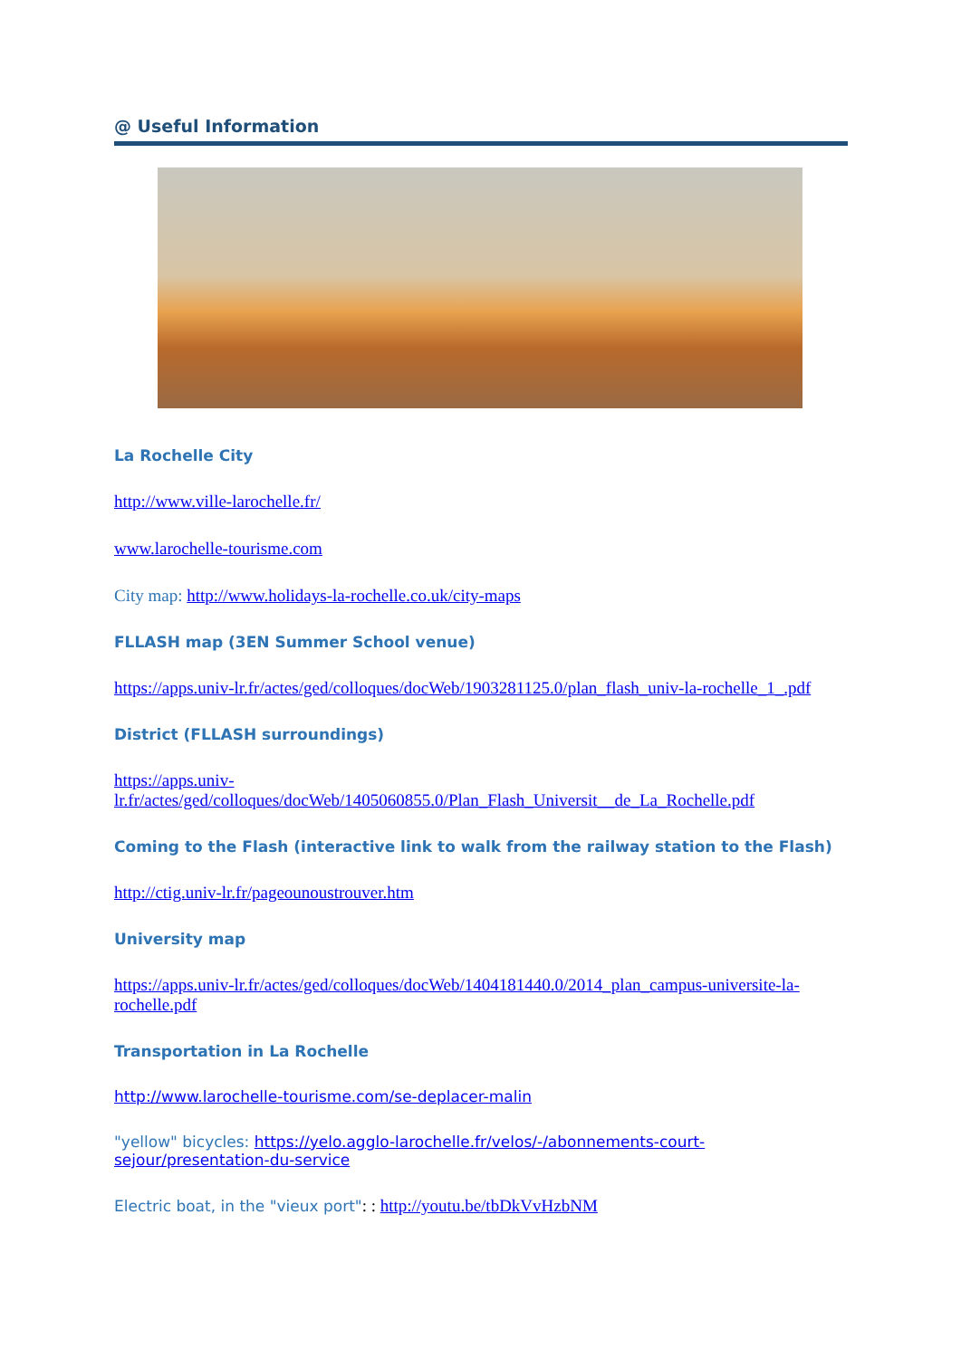@ Useful Information
La Rochelle City
http://www.ville-larochelle.fr/
www.larochelle-tourisme.com
City map: http://www.holidays-la-rochelle.co.uk/city-maps
FLLASH map (3EN Summer School venue)
https://apps.univ-lr.fr/actes/ged/colloques/docWeb/1903281125.0/plan_flash_univ-la-rochelle_1_.pdf
District (FLLASH surroundings)
https://apps.univ-
lr.fr/actes/ged/colloques/docWeb/1405060855.0/Plan_Flash_Universit__de_La_Rochelle.pdf
Coming to the Flash (interactive link to walk from the railway station to the Flash)
http://ctig.univ-lr.fr/pageounoustrouver.htm
University map
https://apps.univ-lr.fr/actes/ged/colloques/docWeb/1404181440.0/2014_plan_campus-universite-la-rochelle.pdf
Transportation in La Rochelle
http://www.larochelle-tourisme.com/se-deplacer-malin
"yellow" bicycles: https://yelo.agglo-larochelle.fr/velos/-/abonnements-court-sejour/presentation-du-service
Electric boat, in the "vieux port": : http://youtu.be/tbDkVvHzbNM